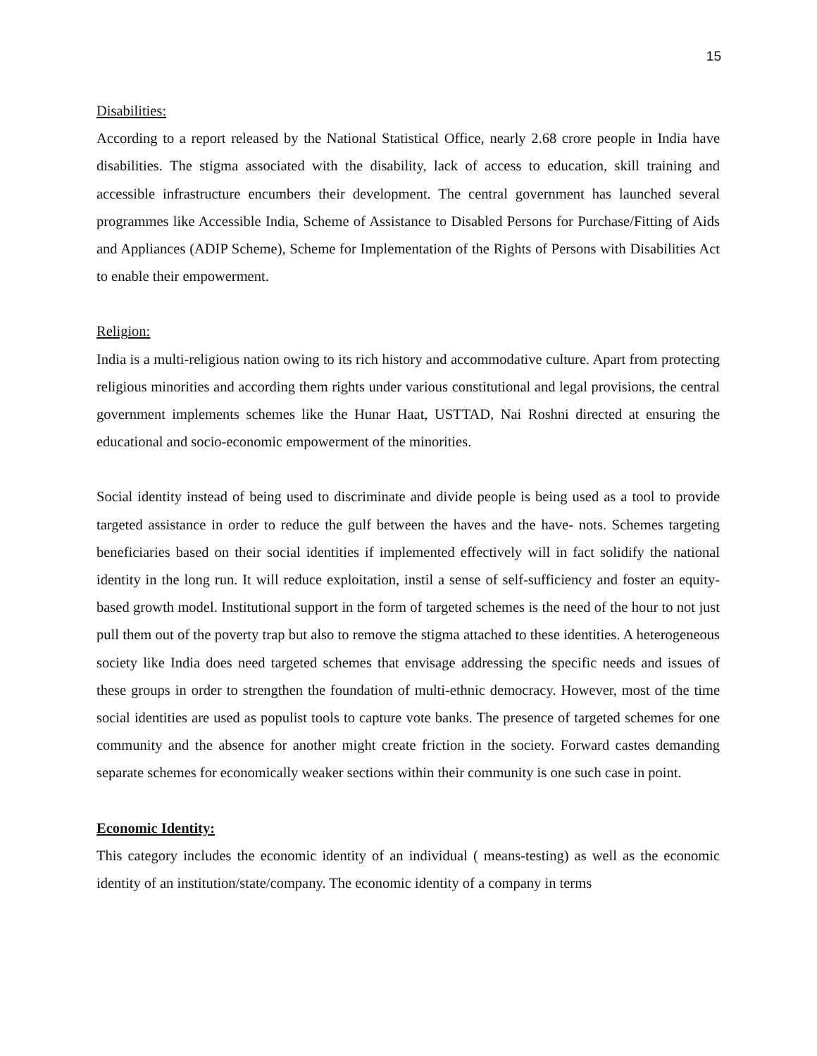15
Disabilities:
According to a report released by the National Statistical Office, nearly 2.68 crore people in India have disabilities. The stigma associated with the disability, lack of access to education, skill training and accessible infrastructure encumbers their development. The central government has launched several programmes like Accessible India, Scheme of Assistance to Disabled Persons for Purchase/Fitting of Aids and Appliances (ADIP Scheme), Scheme for Implementation of the Rights of Persons with Disabilities Act to enable their empowerment.
Religion:
India is a multi-religious nation owing to its rich history and accommodative culture. Apart from protecting religious minorities and according them rights under various constitutional and legal provisions, the central government implements schemes like the Hunar Haat, USTTAD, Nai Roshni directed at ensuring the educational and socio-economic empowerment of the minorities.
Social identity instead of being used to discriminate and divide people is being used as a tool to provide targeted assistance in order to reduce the gulf between the haves and the have- nots. Schemes targeting beneficiaries based on their social identities if implemented effectively will in fact solidify the national identity in the long run. It will reduce exploitation, instil a sense of self-sufficiency and foster an equity-based growth model. Institutional support in the form of targeted schemes is the need of the hour to not just pull them out of the poverty trap but also to remove the stigma attached to these identities. A heterogeneous society like India does need targeted schemes that envisage addressing the specific needs and issues of these groups in order to strengthen the foundation of multi-ethnic democracy. However, most of the time social identities are used as populist tools to capture vote banks. The presence of targeted schemes for one community and the absence for another might create friction in the society. Forward castes demanding separate schemes for economically weaker sections within their community is one such case in point.
Economic Identity:
This category includes the economic identity of an individual ( means-testing) as well as the economic identity of an institution/state/company. The economic identity of a company in terms